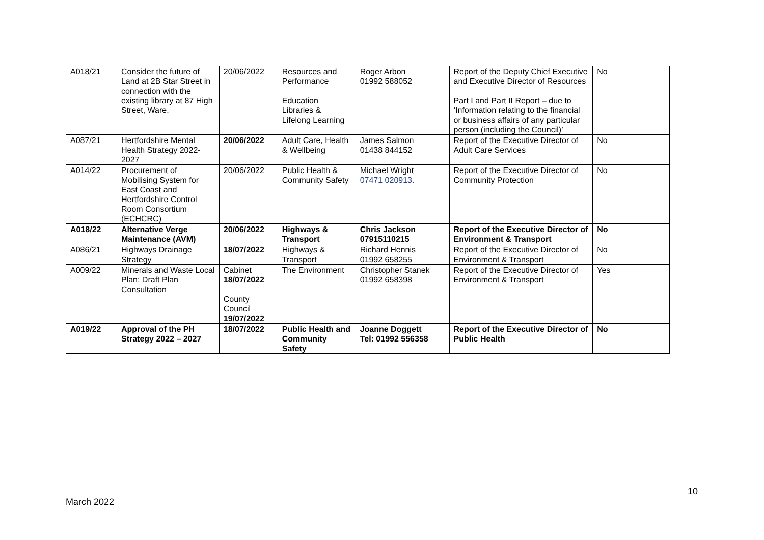| A018/21 | Consider the future of Land at 2B Star Street in connection with the existing library at 87 High Street, Ware. | 20/06/2022 | Resources and Performance Education Libraries & Lifelong Learning | Roger Arbon 01992 588052 | Report of the Deputy Chief Executive and Executive Director of Resources Part I and Part II Report – due to ‘Information relating to the financial or business affairs of any particular person (including the Council)’ | No |
| A087/21 | Hertfordshire Mental Health Strategy 2022-2027 | 20/06/2022 | Adult Care, Health & Wellbeing | James Salmon 01438 844152 | Report of the Executive Director of Adult Care Services | No |
| A014/22 | Procurement of Mobilising System for East Coast and Hertfordshire Control Room Consortium (ECHCRC) | 20/06/2022 | Public Health & Community Safety | Michael Wright 07471 020913. | Report of the Executive Director of Community Protection | No |
| A018/22 | Alternative Verge Maintenance (AVM) | 20/06/2022 | Highways & Transport | Chris Jackson 07915110215 | Report of the Executive Director of Environment & Transport | No |
| A086/21 | Highways Drainage Strategy | 18/07/2022 | Highways & Transport | Richard Hennis 01992 658255 | Report of the Executive Director of Environment & Transport | No |
| A009/22 | Minerals and Waste Local Plan: Draft Plan Consultation | Cabinet 18/07/2022 County Council 19/07/2022 | The Environment | Christopher Stanek 01992 658398 | Report of the Executive Director of Environment & Transport | Yes |
| A019/22 | Approval of the PH Strategy 2022 – 2027 | 18/07/2022 | Public Health and Community Safety | Joanne Doggett Tel: 01992 556358 | Report of the Executive Director of Public Health | No |
10
March 2022